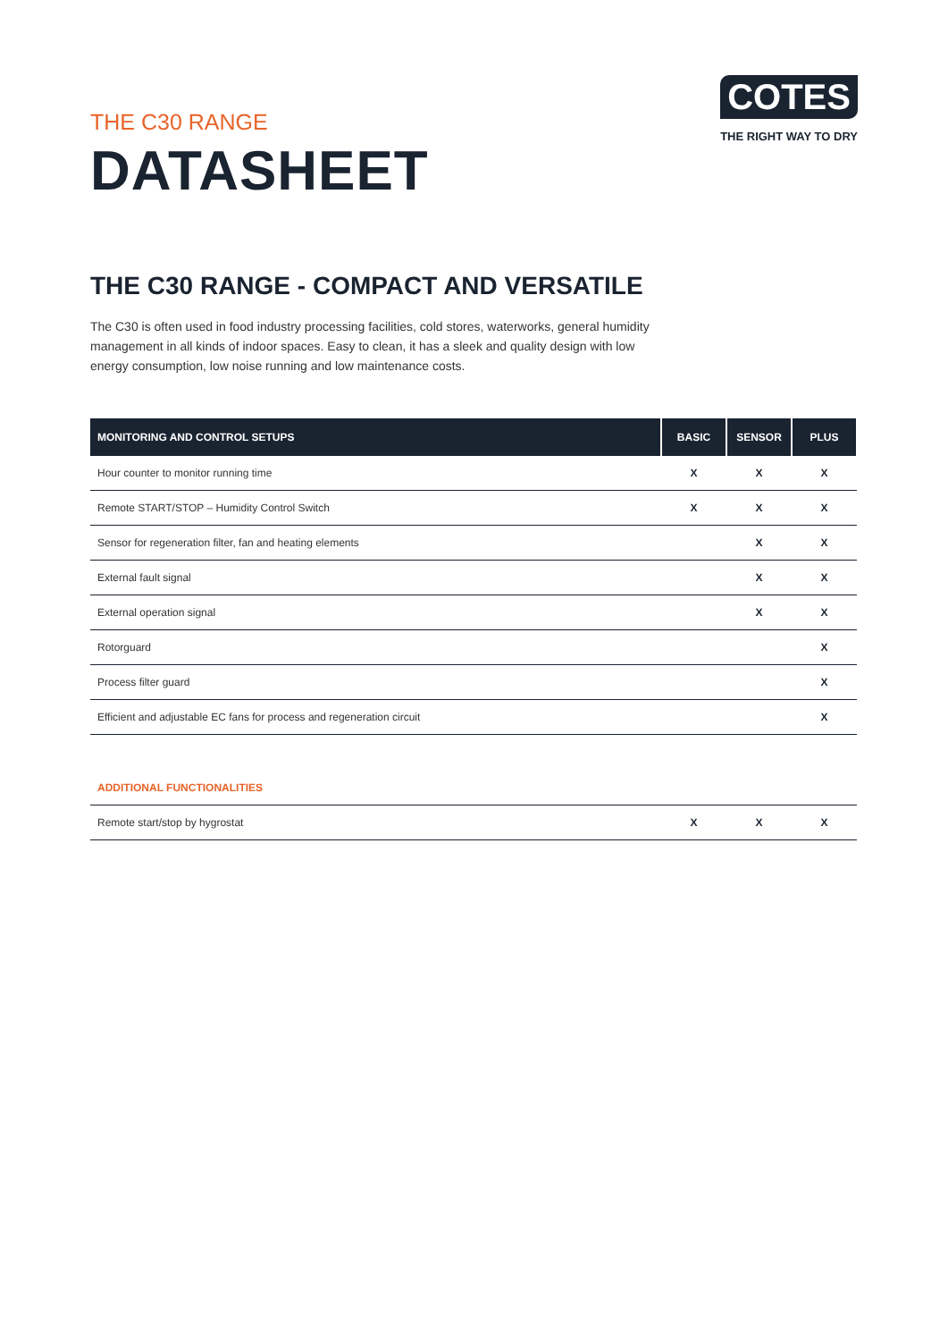THE C30 RANGE
DATASHEET
COTES
THE RIGHT WAY TO DRY
THE C30 RANGE - COMPACT AND VERSATILE
The C30 is often used in food industry processing facilities, cold stores, waterworks, general humidity management in all kinds of indoor spaces. Easy to clean, it has a sleek and quality design with low energy consumption, low noise running and low maintenance costs.
| MONITORING AND CONTROL SETUPS | BASIC | SENSOR | PLUS |
| --- | --- | --- | --- |
| Hour counter to monitor running time | X | X | X |
| Remote START/STOP – Humidity Control Switch | X | X | X |
| Sensor for regeneration filter, fan and heating elements | | X | X |
| External fault signal | | X | X |
| External operation signal | | X | X |
| Rotorguard | | | X |
| Process filter guard | | | X |
| Efficient and adjustable EC fans for process and regeneration circuit | | | X |
| ADDITIONAL FUNCTIONALITIES | | | |
| Remote start/stop by hygrostat | X | X | X |